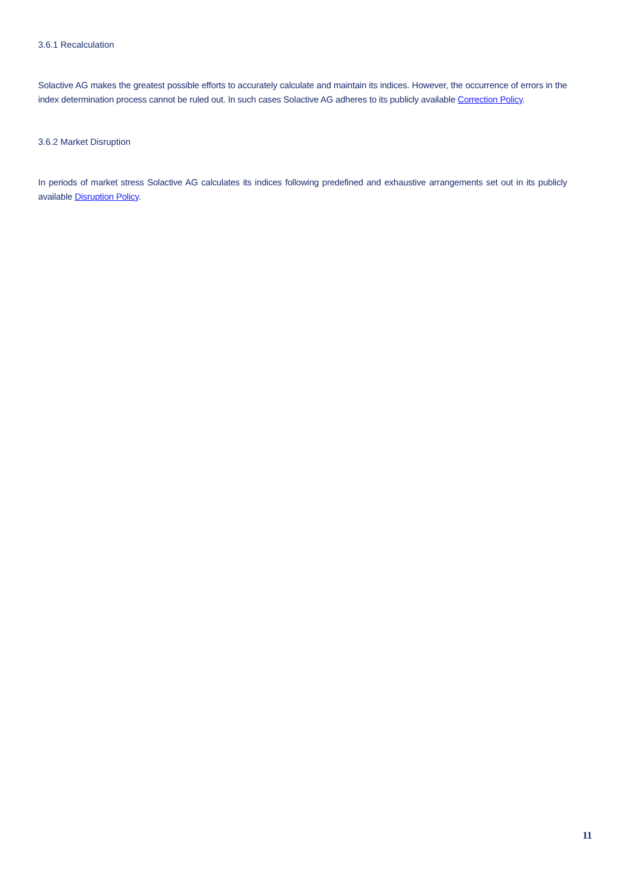3.6.1 Recalculation
Solactive AG makes the greatest possible efforts to accurately calculate and maintain its indices. However, the occurrence of errors in the index determination process cannot be ruled out. In such cases Solactive AG adheres to its publicly available Correction Policy.
3.6.2 Market Disruption
In periods of market stress Solactive AG calculates its indices following predefined and exhaustive arrangements set out in its publicly available Disruption Policy.
11